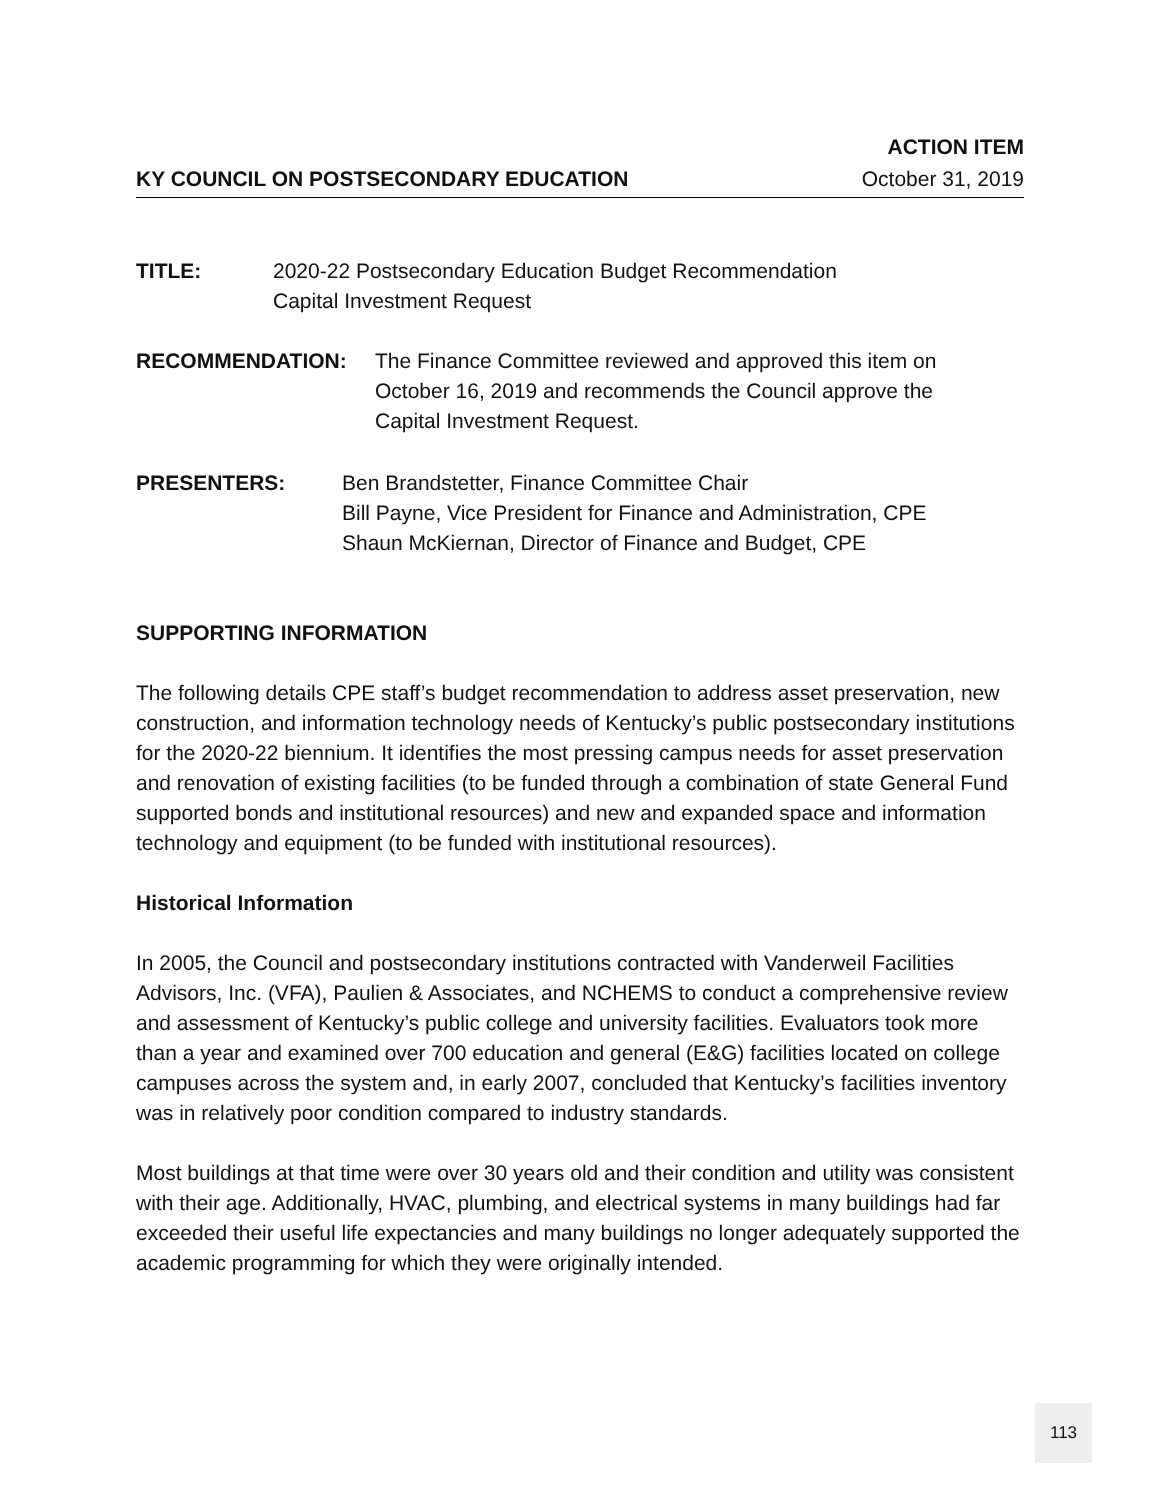ACTION ITEM
KY COUNCIL ON POSTSECONDARY EDUCATION October 31, 2019
TITLE: 2020-22 Postsecondary Education Budget Recommendation
Capital Investment Request
RECOMMENDATION: The Finance Committee reviewed and approved this item on
October 16, 2019 and recommends the Council approve the
Capital Investment Request.
PRESENTERS: Ben Brandstetter, Finance Committee Chair
Bill Payne, Vice President for Finance and Administration, CPE
Shaun McKiernan, Director of Finance and Budget, CPE
SUPPORTING INFORMATION
The following details CPE staff’s budget recommendation to address asset preservation, new construction, and information technology needs of Kentucky’s public postsecondary institutions for the 2020-22 biennium. It identifies the most pressing campus needs for asset preservation and renovation of existing facilities (to be funded through a combination of state General Fund supported bonds and institutional resources) and new and expanded space and information technology and equipment (to be funded with institutional resources).
Historical Information
In 2005, the Council and postsecondary institutions contracted with Vanderweil Facilities Advisors, Inc. (VFA), Paulien & Associates, and NCHEMS to conduct a comprehensive review and assessment of Kentucky’s public college and university facilities. Evaluators took more than a year and examined over 700 education and general (E&G) facilities located on college campuses across the system and, in early 2007, concluded that Kentucky’s facilities inventory was in relatively poor condition compared to industry standards.
Most buildings at that time were over 30 years old and their condition and utility was consistent with their age. Additionally, HVAC, plumbing, and electrical systems in many buildings had far exceeded their useful life expectancies and many buildings no longer adequately supported the academic programming for which they were originally intended.
113